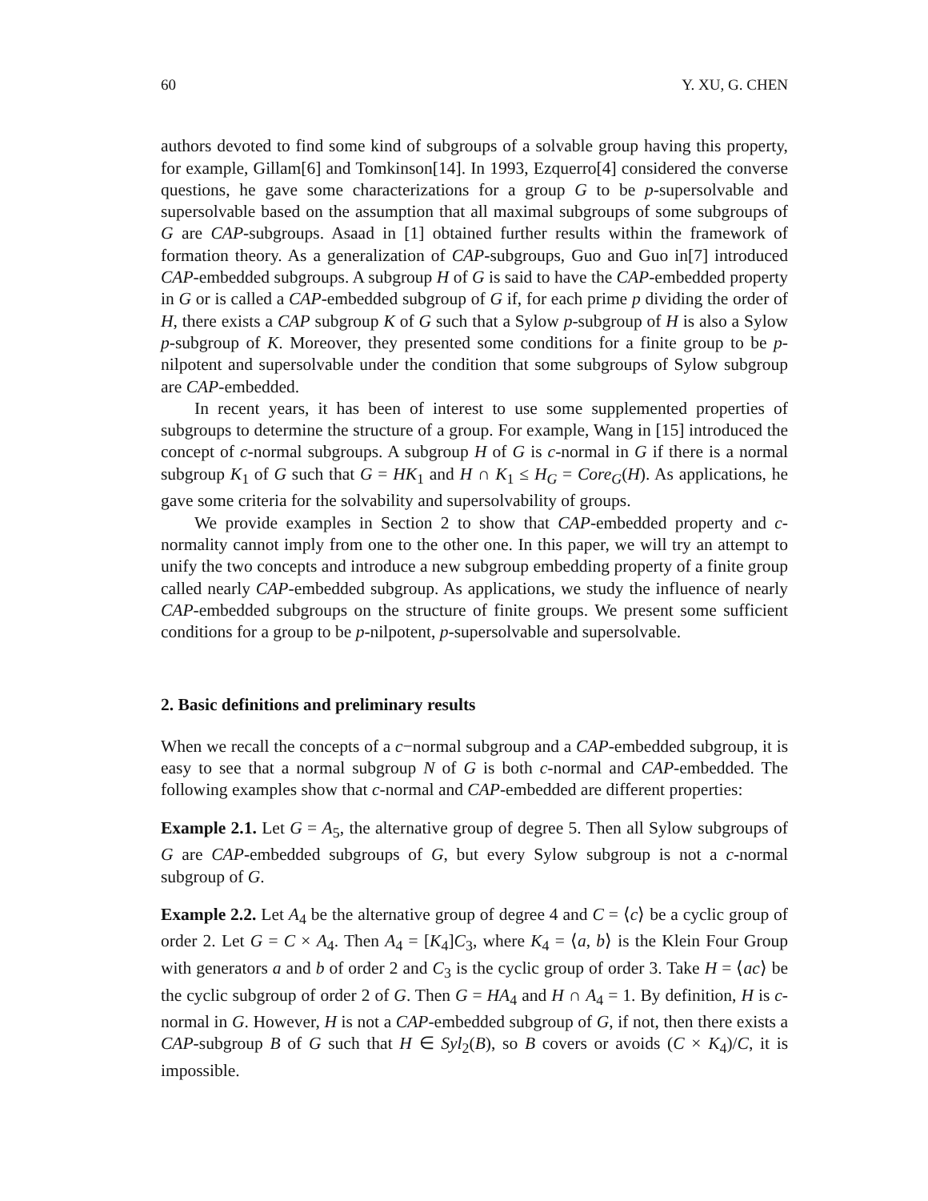60 Y. XU, G. CHEN
authors devoted to find some kind of subgroups of a solvable group having this property, for example, Gillam[6] and Tomkinson[14]. In 1993, Ezquerro[4] considered the converse questions, he gave some characterizations for a group G to be p-supersolvable and supersolvable based on the assumption that all maximal subgroups of some subgroups of G are CAP-subgroups. Asaad in [1] obtained further results within the framework of formation theory. As a generalization of CAP-subgroups, Guo and Guo in[7] introduced CAP-embedded subgroups. A subgroup H of G is said to have the CAP-embedded property in G or is called a CAP-embedded subgroup of G if, for each prime p dividing the order of H, there exists a CAP subgroup K of G such that a Sylow p-subgroup of H is also a Sylow p-subgroup of K. Moreover, they presented some conditions for a finite group to be p-nilpotent and supersolvable under the condition that some subgroups of Sylow subgroup are CAP-embedded.
In recent years, it has been of interest to use some supplemented properties of subgroups to determine the structure of a group. For example, Wang in [15] introduced the concept of c-normal subgroups. A subgroup H of G is c-normal in G if there is a normal subgroup K<sub>1</sub> of G such that G = HK<sub>1</sub> and H ∩ K<sub>1</sub> ≤ H<sub>G</sub> = Core<sub>G</sub>(H). As applications, he gave some criteria for the solvability and supersolvability of groups.
We provide examples in Section 2 to show that CAP-embedded property and c-normality cannot imply from one to the other one. In this paper, we will try an attempt to unify the two concepts and introduce a new subgroup embedding property of a finite group called nearly CAP-embedded subgroup. As applications, we study the influence of nearly CAP-embedded subgroups on the structure of finite groups. We present some sufficient conditions for a group to be p-nilpotent, p-supersolvable and supersolvable.
2. Basic definitions and preliminary results
When we recall the concepts of a c−normal subgroup and a CAP-embedded subgroup, it is easy to see that a normal subgroup N of G is both c-normal and CAP-embedded. The following examples show that c-normal and CAP-embedded are different properties:
Example 2.1. Let G = A<sub>5</sub>, the alternative group of degree 5. Then all Sylow subgroups of G are CAP-embedded subgroups of G, but every Sylow subgroup is not a c-normal subgroup of G.
Example 2.2. Let A<sub>4</sub> be the alternative group of degree 4 and C = ⟨c⟩ be a cyclic group of order 2. Let G = C × A<sub>4</sub>. Then A<sub>4</sub> = [K<sub>4</sub>]C<sub>3</sub>, where K<sub>4</sub> = ⟨a, b⟩ is the Klein Four Group with generators a and b of order 2 and C<sub>3</sub> is the cyclic group of order 3. Take H = ⟨ac⟩ be the cyclic subgroup of order 2 of G. Then G = HA<sub>4</sub> and H ∩ A<sub>4</sub> = 1. By definition, H is c-normal in G. However, H is not a CAP-embedded subgroup of G, if not, then there exists a CAP-subgroup B of G such that H ∈ Syl<sub>2</sub>(B), so B covers or avoids (C × K<sub>4</sub>)/C, it is impossible.